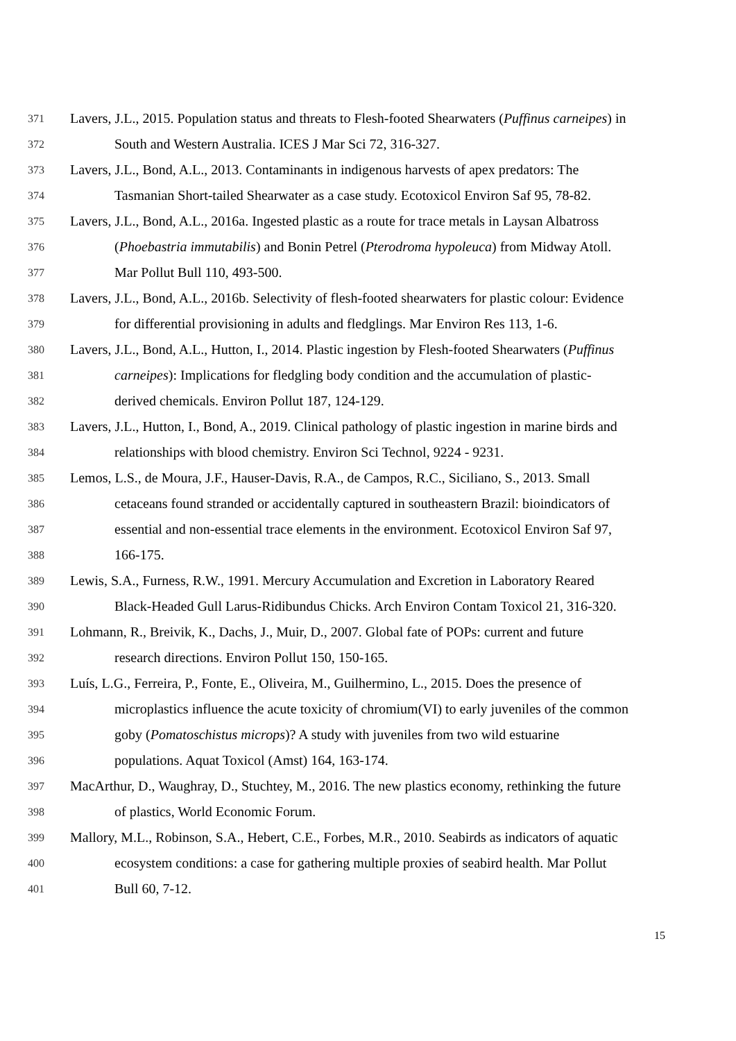371 Lavers, J.L., 2015. Population status and threats to Flesh-footed Shearwaters (Puffinus carneipes) in
372 South and Western Australia. ICES J Mar Sci 72, 316-327.
373 Lavers, J.L., Bond, A.L., 2013. Contaminants in indigenous harvests of apex predators: The
374 Tasmanian Short-tailed Shearwater as a case study. Ecotoxicol Environ Saf 95, 78-82.
375 Lavers, J.L., Bond, A.L., 2016a. Ingested plastic as a route for trace metals in Laysan Albatross
376 (Phoebastria immutabilis) and Bonin Petrel (Pterodroma hypoleuca) from Midway Atoll.
377 Mar Pollut Bull 110, 493-500.
378 Lavers, J.L., Bond, A.L., 2016b. Selectivity of flesh-footed shearwaters for plastic colour: Evidence
379 for differential provisioning in adults and fledglings. Mar Environ Res 113, 1-6.
380 Lavers, J.L., Bond, A.L., Hutton, I., 2014. Plastic ingestion by Flesh-footed Shearwaters (Puffinus
381 carneipes): Implications for fledgling body condition and the accumulation of plastic-
382 derived chemicals. Environ Pollut 187, 124-129.
383 Lavers, J.L., Hutton, I., Bond, A., 2019. Clinical pathology of plastic ingestion in marine birds and
384 relationships with blood chemistry. Environ Sci Technol, 9224 - 9231.
385 Lemos, L.S., de Moura, J.F., Hauser-Davis, R.A., de Campos, R.C., Siciliano, S., 2013. Small
386 cetaceans found stranded or accidentally captured in southeastern Brazil: bioindicators of
387 essential and non-essential trace elements in the environment. Ecotoxicol Environ Saf 97,
388 166-175.
389 Lewis, S.A., Furness, R.W., 1991. Mercury Accumulation and Excretion in Laboratory Reared
390 Black-Headed Gull Larus-Ridibundus Chicks. Arch Environ Contam Toxicol 21, 316-320.
391 Lohmann, R., Breivik, K., Dachs, J., Muir, D., 2007. Global fate of POPs: current and future
392 research directions. Environ Pollut 150, 150-165.
393 Luís, L.G., Ferreira, P., Fonte, E., Oliveira, M., Guilhermino, L., 2015. Does the presence of
394 microplastics influence the acute toxicity of chromium(VI) to early juveniles of the common
395 goby (Pomatoschistus microps)? A study with juveniles from two wild estuarine
396 populations. Aquat Toxicol (Amst) 164, 163-174.
397 MacArthur, D., Waughray, D., Stuchtey, M., 2016. The new plastics economy, rethinking the future
398 of plastics, World Economic Forum.
399 Mallory, M.L., Robinson, S.A., Hebert, C.E., Forbes, M.R., 2010. Seabirds as indicators of aquatic
400 ecosystem conditions: a case for gathering multiple proxies of seabird health. Mar Pollut
401 Bull 60, 7-12.
15